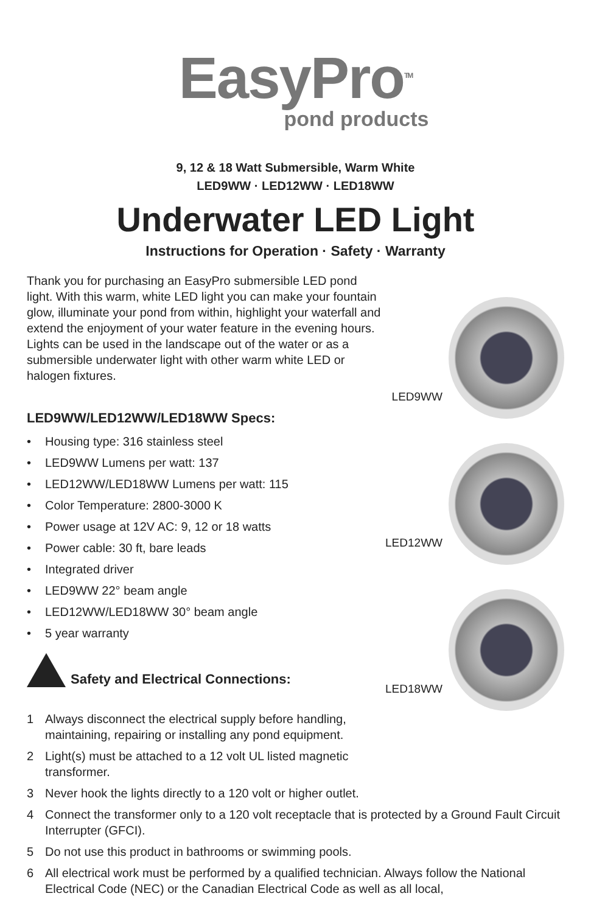EasyPro<sup>TM</sup>
pond products
9, 12 & 18 Watt Submersible, Warm White
LED9WW · LED12WW · LED18WW
Underwater LED Light
Instructions for Operation · Safety · Warranty
Thank you for purchasing an EasyPro submersible LED pond light. With this warm, white LED light you can make your fountain glow, illuminate your pond from within, highlight your waterfall and extend the enjoyment of your water feature in the evening hours. Lights can be used in the landscape out of the water or as a submersible underwater light with other warm white LED or halogen fixtures.
LED9WW/LED12WW/LED18WW Specs:
• Housing type: 316 stainless steel
• LED9WW Lumens per watt: 137
• LED12WW/LED18WW Lumens per watt: 115
• Color Temperature: 2800-3000 K
• Power usage at 12V AC: 9, 12 or 18 watts
• Power cable: 30 ft, bare leads
• Integrated driver
• LED9WW 22° beam angle
• LED12WW/LED18WW 30° beam angle
• 5 year warranty
Safety and Electrical Connections:
LED9WW
LED12WW
LED18WW
1 Always disconnect the electrical supply before handling, maintaining, repairing or installing any pond equipment.
2 Light(s) must be attached to a 12 volt UL listed magnetic transformer.
3 Never hook the lights directly to a 120 volt or higher outlet.
4 Connect the transformer only to a 120 volt receptacle that is protected by a Ground Fault Circuit Interrupter (GFCI).
5 Do not use this product in bathrooms or swimming pools.
6 All electrical work must be performed by a qualified technician. Always follow the National Electrical Code (NEC) or the Canadian Electrical Code as well as all local,